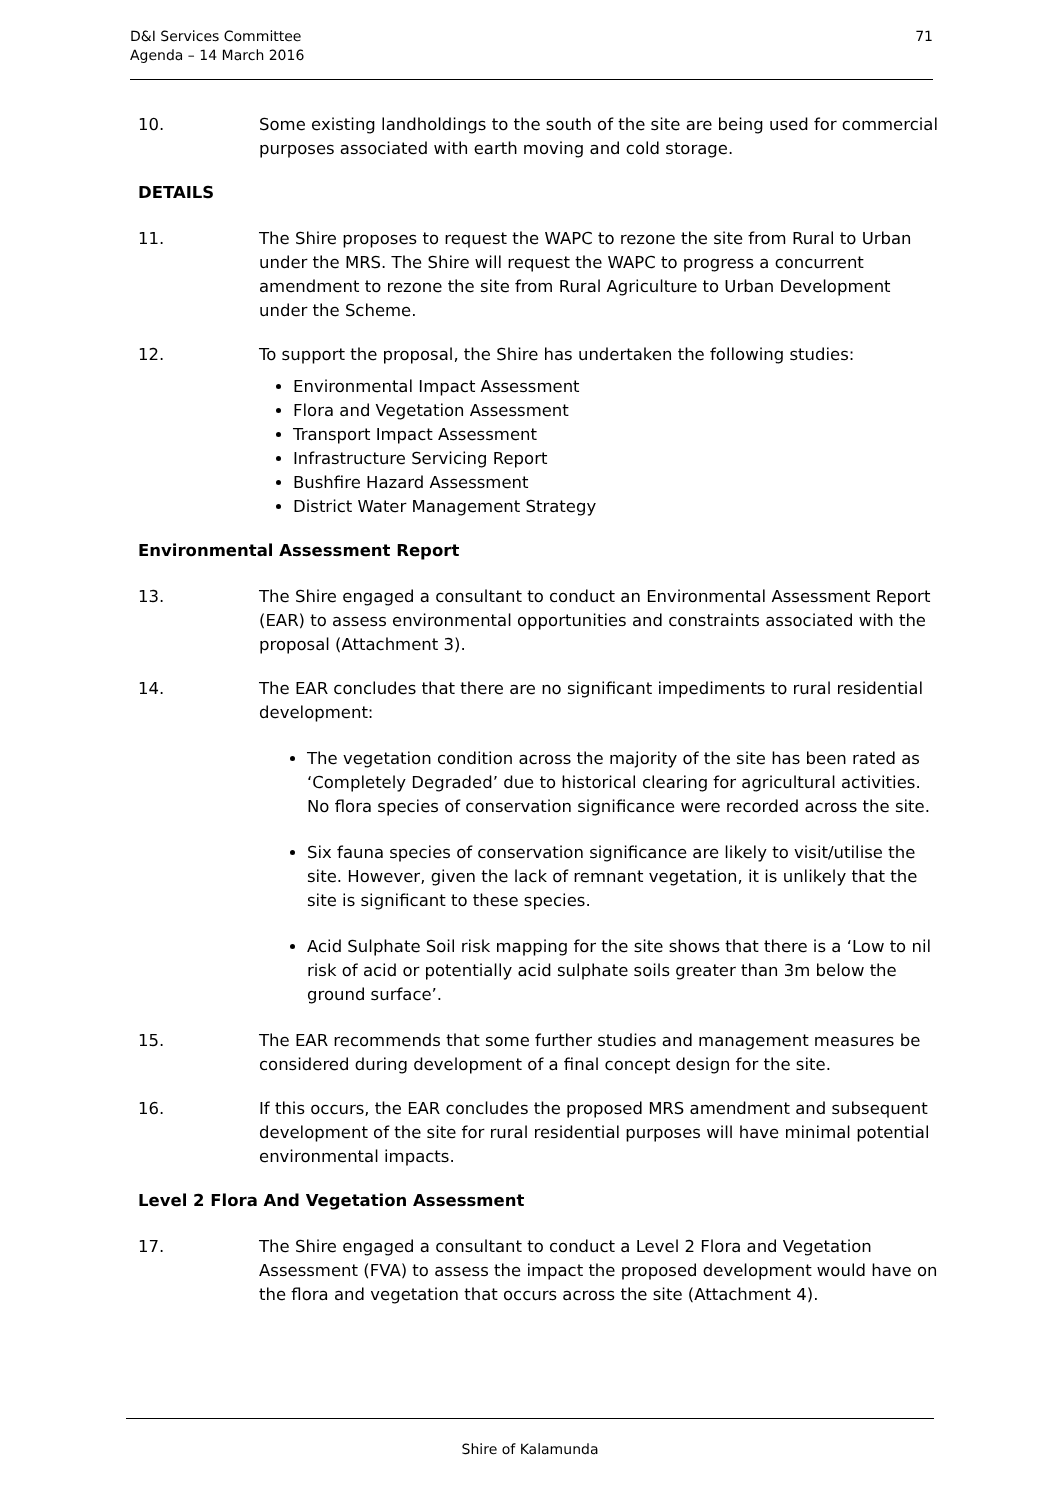D&I Services Committee
Agenda – 14 March 2016
71
10. Some existing landholdings to the south of the site are being used for commercial purposes associated with earth moving and cold storage.
DETAILS
11. The Shire proposes to request the WAPC to rezone the site from Rural to Urban under the MRS. The Shire will request the WAPC to progress a concurrent amendment to rezone the site from Rural Agriculture to Urban Development under the Scheme.
12. To support the proposal, the Shire has undertaken the following studies:
Environmental Impact Assessment
Flora and Vegetation Assessment
Transport Impact Assessment
Infrastructure Servicing Report
Bushfire Hazard Assessment
District Water Management Strategy
Environmental Assessment Report
13. The Shire engaged a consultant to conduct an Environmental Assessment Report (EAR) to assess environmental opportunities and constraints associated with the proposal (Attachment 3).
14. The EAR concludes that there are no significant impediments to rural residential development:
The vegetation condition across the majority of the site has been rated as ‘Completely Degraded’ due to historical clearing for agricultural activities. No flora species of conservation significance were recorded across the site.
Six fauna species of conservation significance are likely to visit/utilise the site. However, given the lack of remnant vegetation, it is unlikely that the site is significant to these species.
Acid Sulphate Soil risk mapping for the site shows that there is a ‘Low to nil risk of acid or potentially acid sulphate soils greater than 3m below the ground surface’.
15. The EAR recommends that some further studies and management measures be considered during development of a final concept design for the site.
16. If this occurs, the EAR concludes the proposed MRS amendment and subsequent development of the site for rural residential purposes will have minimal potential environmental impacts.
Level 2 Flora And Vegetation Assessment
17. The Shire engaged a consultant to conduct a Level 2 Flora and Vegetation Assessment (FVA) to assess the impact the proposed development would have on the flora and vegetation that occurs across the site (Attachment 4).
Shire of Kalamunda